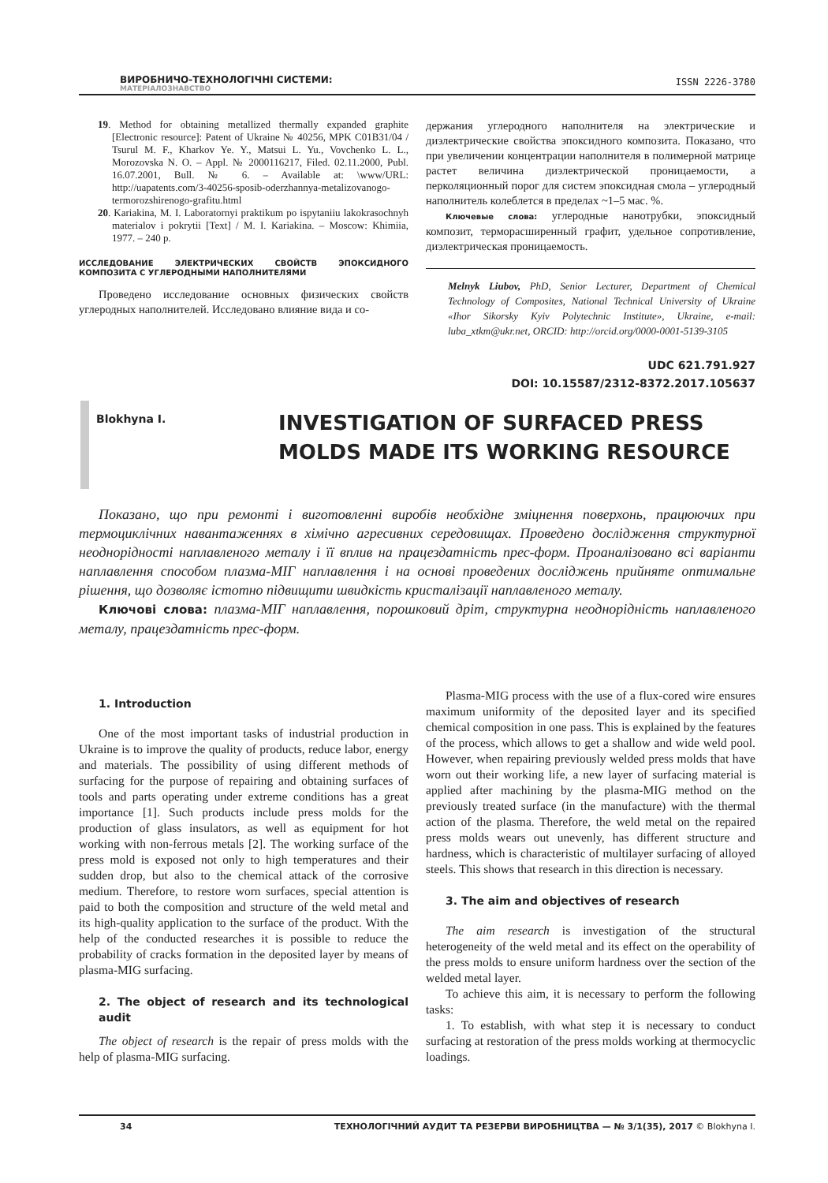ВИРОБНИЧО-ТЕХНОЛОГІЧНІ СИСТЕМИ:
МАТЕРІАЛОЗНАВСТВО
ISSN 2226-3780
19. Method for obtaining metallized thermally expanded graphite [Electronic resource]: Patent of Ukraine № 40256, MPK C01B31/04 / Tsurul M. F., Kharkov Ye. Y., Matsui L. Yu., Vovchenko L. L., Morozovska N. O. – Appl. № 2000116217, Filed. 02.11.2000, Publ. 16.07.2001, Bull. № 6. – Available at: \www/URL: http://uapatents.com/3-40256-sposib-oderzhannya-metalizovanogo-termorozshirenogo-grafitu.html
20. Kariakina, M. I. Laboratornyi praktikum po ispytaniiu lakokrasochnyh materialov i pokrytii [Text] / M. I. Kariakina. – Moscow: Khimiia, 1977. – 240 p.
ИССЛЕДОВАНИЕ ЭЛЕКТРИЧЕСКИХ СВОЙСТВ ЭПОКСИДНОГО КОМПОЗИТА С УГЛЕРОДНЫМИ НАПОЛНИТЕЛЯМИ
Проведено исследование основных физических свойств углеродных наполнителей. Исследовано влияние вида и со-
держания углеродного наполнителя на электрические и диэлектрические свойства эпоксидного композита. Показано, что при увеличении концентрации наполнителя в полимерной матрице растет величина диэлектрической проницаемости, а перколяционный порог для систем эпоксидная смола – углеродный наполнитель колеблется в пределах ~1–5 мас. %.
Ключевые слова: углеродные нанотрубки, эпоксидный композит, терморасширенный графит, удельное сопротивление, диэлектрическая проницаемость.
Melnyk Liubov, PhD, Senior Lecturer, Department of Chemical Technology of Composites, National Technical University of Ukraine «Ihor Sikorsky Kyiv Polytechnic Institute», Ukraine, e-mail: luba_xtkm@ukr.net, ORCID: http://orcid.org/0000-0001-5139-3105
UDC 621.791.927
DOI: 10.15587/2312-8372.2017.105637
Blokhyna I.
INVESTIGATION OF SURFACED PRESS
MOLDS MADE ITS WORKING RESOURCE
Показано, що при ремонті і виготовленні виробів необхідне зміцнення поверхонь, працюючих при термоциклічних навантаженнях в хімічно агресивних середовищах. Проведено дослідження структурної неоднорідності наплавленого металу і її вплив на працездатність прес-форм. Проаналізовано всі варіанти наплавлення способом плазма-МІГ наплавлення і на основі проведених досліджень прийняте оптимальне рішення, що дозволяє істотно підвищити швидкість кристалізації наплавленого металу.
Ключові слова: плазма-МІГ наплавлення, порошковий дріт, структурна неоднорідність наплавленого металу, працездатність прес-форм.
1. Introduction
One of the most important tasks of industrial production in Ukraine is to improve the quality of products, reduce labor, energy and materials. The possibility of using different methods of surfacing for the purpose of repairing and obtaining surfaces of tools and parts operating under extreme conditions has a great importance [1]. Such products include press molds for the production of glass insulators, as well as equipment for hot working with non-ferrous metals [2]. The working surface of the press mold is exposed not only to high temperatures and their sudden drop, but also to the chemical attack of the corrosive medium. Therefore, to restore worn surfaces, special attention is paid to both the composition and structure of the weld metal and its high-quality application to the surface of the product. With the help of the conducted researches it is possible to reduce the probability of cracks formation in the deposited layer by means of plasma-MIG surfacing.
2. The object of research and its technological audit
The object of research is the repair of press molds with the help of plasma-MIG surfacing.
Plasma-MIG process with the use of a flux-cored wire ensures maximum uniformity of the deposited layer and its specified chemical composition in one pass. This is explained by the features of the process, which allows to get a shallow and wide weld pool. However, when repairing previously welded press molds that have worn out their working life, a new layer of surfacing material is applied after machining by the plasma-MIG method on the previously treated surface (in the manufacture) with the thermal action of the plasma. Therefore, the weld metal on the repaired press molds wears out unevenly, has different structure and hardness, which is characteristic of multilayer surfacing of alloyed steels. This shows that research in this direction is necessary.
3. The aim and objectives of research
The aim research is investigation of the structural heterogeneity of the weld metal and its effect on the operability of the press molds to ensure uniform hardness over the section of the welded metal layer.
To achieve this aim, it is necessary to perform the following tasks:
1. To establish, with what step it is necessary to conduct surfacing at restoration of the press molds working at thermocyclic loadings.
34 ТЕХНОЛОГІЧНИЙ АУДИТ ТА РЕЗЕРВИ ВИРОБНИЦТВА — № 3/1(35), 2017 © Blokhyna I.